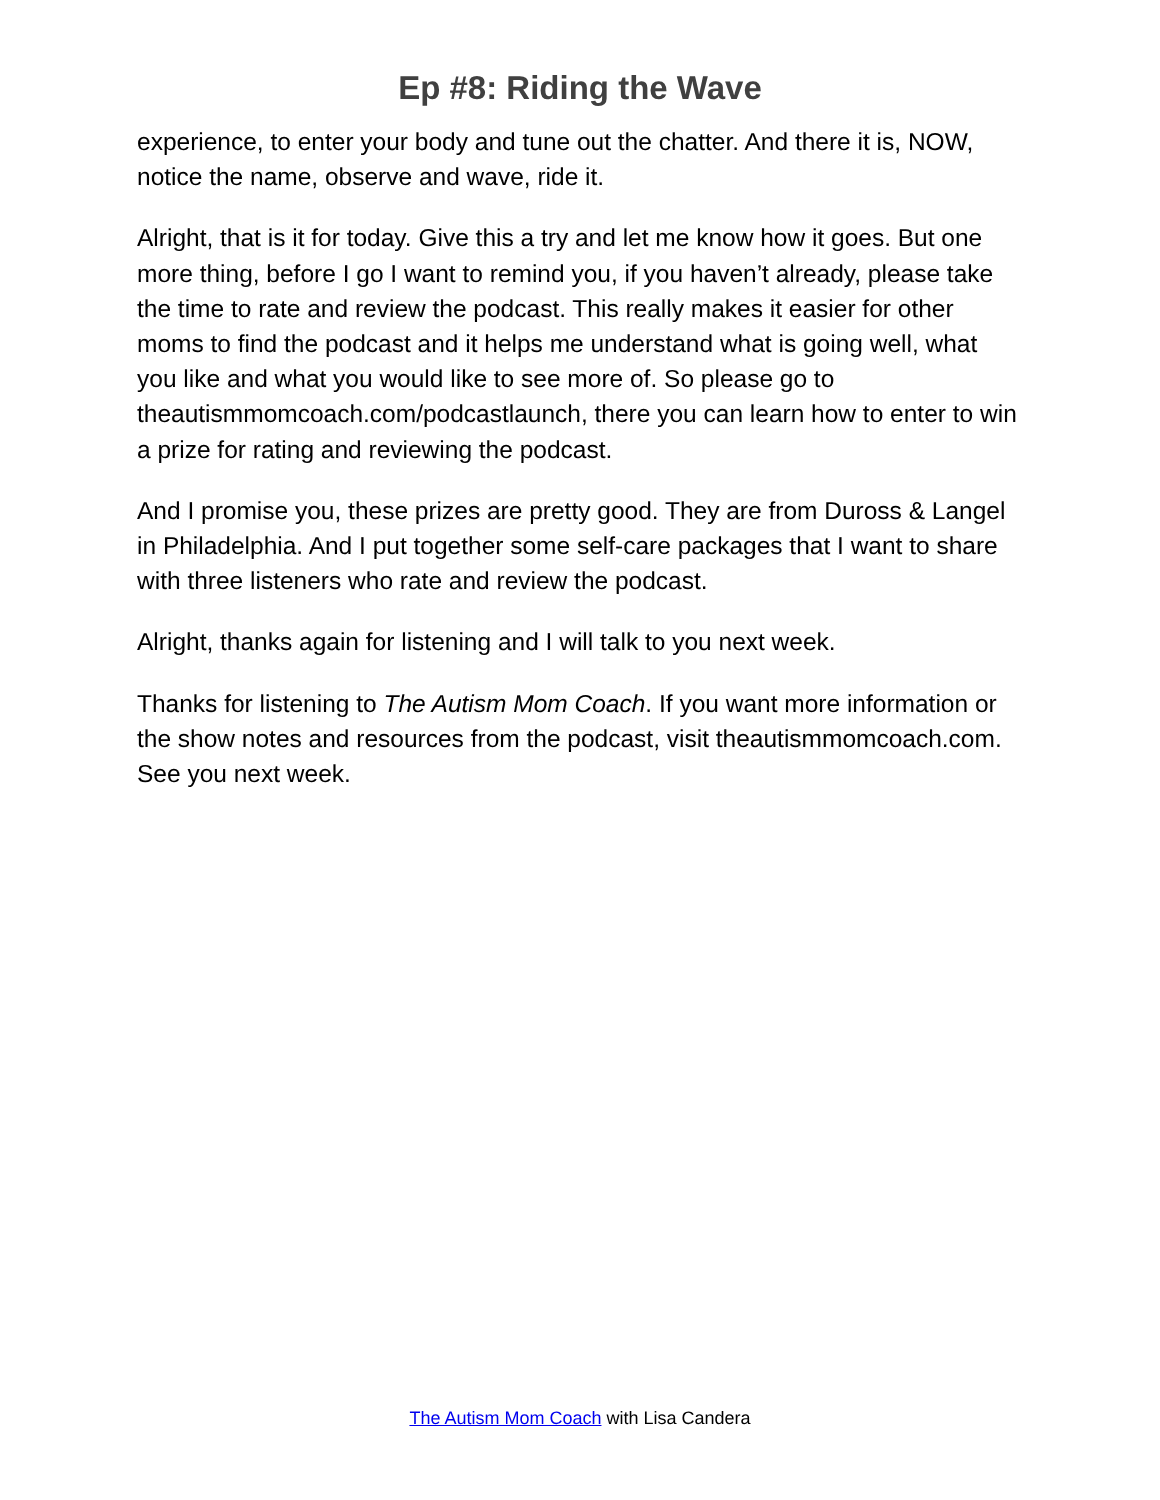Ep #8: Riding the Wave
experience, to enter your body and tune out the chatter. And there it is, NOW, notice the name, observe and wave, ride it.
Alright, that is it for today. Give this a try and let me know how it goes. But one more thing, before I go I want to remind you, if you haven’t already, please take the time to rate and review the podcast. This really makes it easier for other moms to find the podcast and it helps me understand what is going well, what you like and what you would like to see more of. So please go to theautismmomcoach.com/podcastlaunch, there you can learn how to enter to win a prize for rating and reviewing the podcast.
And I promise you, these prizes are pretty good. They are from Duross & Langel in Philadelphia. And I put together some self-care packages that I want to share with three listeners who rate and review the podcast.
Alright, thanks again for listening and I will talk to you next week.
Thanks for listening to The Autism Mom Coach. If you want more information or the show notes and resources from the podcast, visit theautismmomcoach.com. See you next week.
The Autism Mom Coach with Lisa Candera